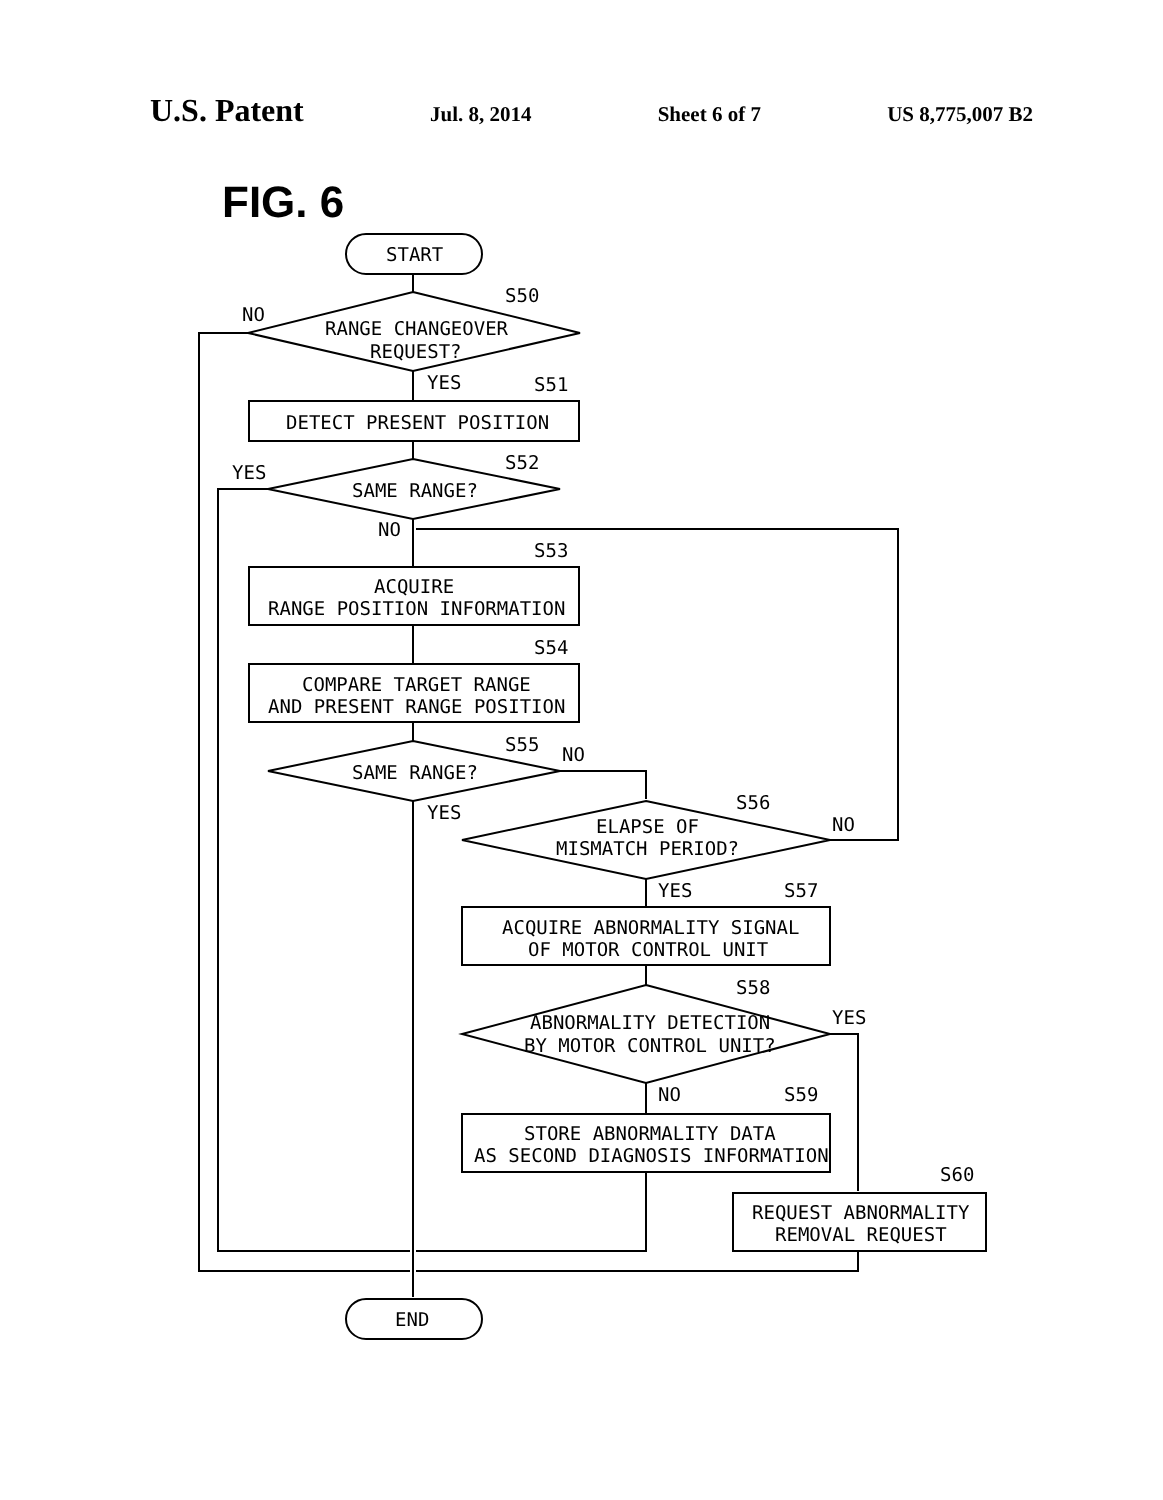U.S. Patent Jul. 8, 2014 Sheet 6 of 7 US 8,775,007 B2
FIG. 6
START
RANGE CHANGEOVER
REQUEST?
S50
NO
YES
S51
DETECT PRESENT POSITION
SAME RANGE?
S52
YES
NO
S53
ACQUIRE
RANGE POSITION INFORMATION
S54
COMPARE TARGET RANGE
AND PRESENT RANGE POSITION
SAME RANGE?
S55
NO
YES
ELAPSE OF
MISMATCH PERIOD?
S56
NO
YES
S57
ACQUIRE ABNORMALITY SIGNAL
OF MOTOR CONTROL UNIT
ABNORMALITY DETECTION
BY MOTOR CONTROL UNIT?
S58
YES
NO
S59
STORE ABNORMALITY DATA
AS SECOND DIAGNOSIS INFORMATION
S60
REQUEST ABNORMALITY
REMOVAL REQUEST
END